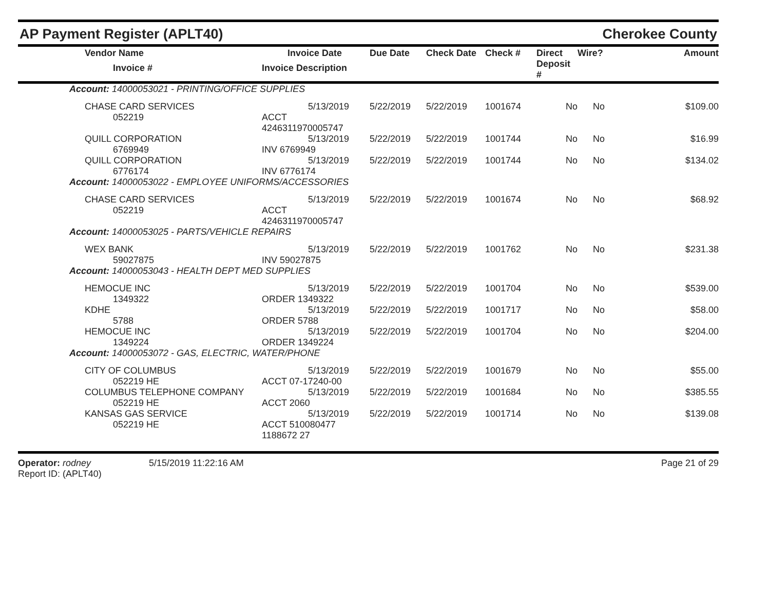AP Payment Register (APLT40) Cherokee County
| Vendor Name Invoice # | Invoice Date Invoice Description | Due Date | Check Date | Check # | Direct Deposit # | Wire? | Amount |
| --- | --- | --- | --- | --- | --- | --- | --- |
| Account: 14000053021 - PRINTING/OFFICE SUPPLIES | | | | | | | |
| CHASE CARD SERVICES 052219 | 5/13/2019 ACCT 4246311970005747 | 5/22/2019 | 5/22/2019 | 1001674 | No | No | $109.00 |
| QUILL CORPORATION 6769949 | 5/13/2019 INV 6769949 | 5/22/2019 | 5/22/2019 | 1001744 | No | No | $16.99 |
| QUILL CORPORATION 6776174 | 5/13/2019 INV 6776174 | 5/22/2019 | 5/22/2019 | 1001744 | No | No | $134.02 |
| Account: 14000053022 - EMPLOYEE UNIFORMS/ACCESSORIES | | | | | | | |
| CHASE CARD SERVICES 052219 | 5/13/2019 ACCT 4246311970005747 | 5/22/2019 | 5/22/2019 | 1001674 | No | No | $68.92 |
| Account: 14000053025 - PARTS/VEHICLE REPAIRS | | | | | | | |
| WEX BANK 59027875 | 5/13/2019 INV 59027875 | 5/22/2019 | 5/22/2019 | 1001762 | No | No | $231.38 |
| Account: 14000053043 - HEALTH DEPT MED SUPPLIES | | | | | | | |
| HEMOCUE INC 1349322 | 5/13/2019 ORDER 1349322 | 5/22/2019 | 5/22/2019 | 1001704 | No | No | $539.00 |
| KDHE 5788 | 5/13/2019 ORDER 5788 | 5/22/2019 | 5/22/2019 | 1001717 | No | No | $58.00 |
| HEMOCUE INC 1349224 | 5/13/2019 ORDER 1349224 | 5/22/2019 | 5/22/2019 | 1001704 | No | No | $204.00 |
| Account: 14000053072 - GAS, ELECTRIC, WATER/PHONE | | | | | | | |
| CITY OF COLUMBUS 052219 HE | 5/13/2019 ACCT 07-17240-00 | 5/22/2019 | 5/22/2019 | 1001679 | No | No | $55.00 |
| COLUMBUS TELEPHONE COMPANY 052219 HE | 5/13/2019 ACCT 2060 | 5/22/2019 | 5/22/2019 | 1001684 | No | No | $385.55 |
| KANSAS GAS SERVICE 052219 HE | 5/13/2019 ACCT 510080477 1188672 27 | 5/22/2019 | 5/22/2019 | 1001714 | No | No | $139.08 |
Operator: rodney
Report ID: (APLT40)
5/15/2019 11:22:16 AM Page 21 of 29